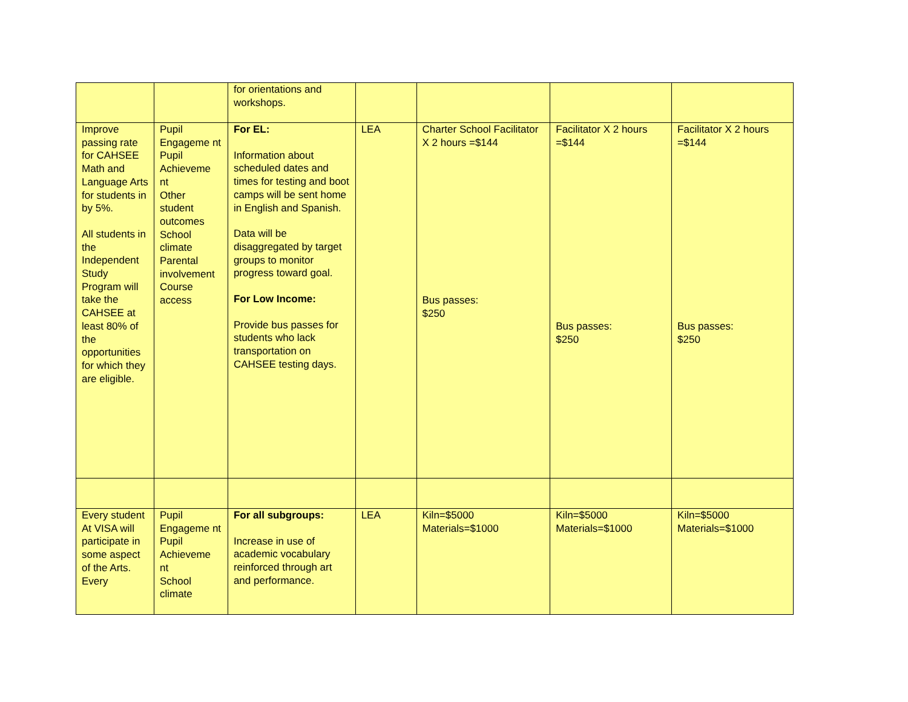| | | for orientations and workshops. | | | | |
| Improve passing rate for CAHSEE Math and Language Arts for students in by 5%. All students in the Independent Study Program will take the CAHSEE at least 80% of the opportunities for which they are eligible. | Pupil Engageme nt Pupil Achieveme nt Other student outcomes School climate Parental involvement Course access | For EL: Information about scheduled dates and times for testing and boot camps will be sent home in English and Spanish. Data will be disaggregated by target groups to monitor progress toward goal. For Low Income: Provide bus passes for students who lack transportation on CAHSEE testing days. | LEA | Charter School Facilitator X 2 hours =$144 Bus passes: $250 | Facilitator X 2 hours =$144 Bus passes: $250 | Facilitator X 2 hours =$144 Bus passes: $250 |
| Every student At VISA will participate in some aspect of the Arts. Every | Pupil Engageme nt Pupil Achieveme nt School climate | For all subgroups: Increase in use of academic vocabulary reinforced through art and performance. | LEA | Kiln=$5000 Materials=$1000 | Kiln=$5000 Materials=$1000 | Kiln=$5000 Materials=$1000 |